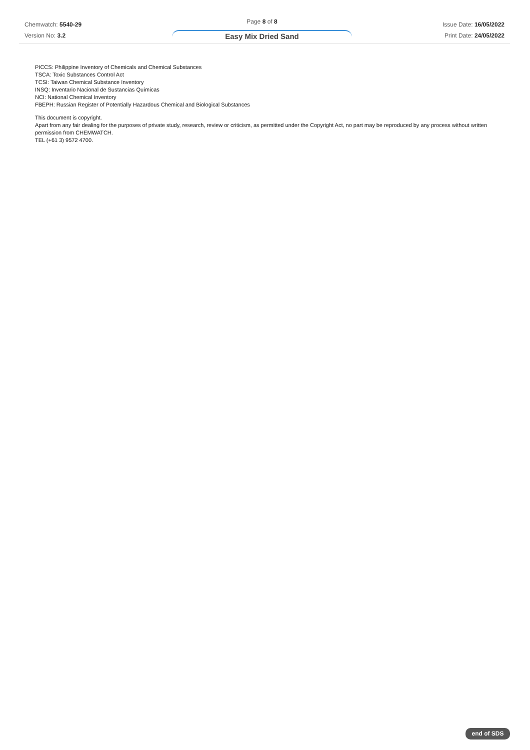Chemwatch: 5540-29
Version No: 3.2
Page 8 of 8
Easy Mix Dried Sand
Issue Date: 16/05/2022
Print Date: 24/05/2022
PICCS: Philippine Inventory of Chemicals and Chemical Substances
TSCA: Toxic Substances Control Act
TCSI: Taiwan Chemical Substance Inventory
INSQ: Inventario Nacional de Sustancias Químicas
NCI: National Chemical Inventory
FBEPH: Russian Register of Potentially Hazardous Chemical and Biological Substances
This document is copyright.
Apart from any fair dealing for the purposes of private study, research, review or criticism, as permitted under the Copyright Act, no part may be reproduced by any process without written permission from CHEMWATCH.
TEL (+61 3) 9572 4700.
end of SDS